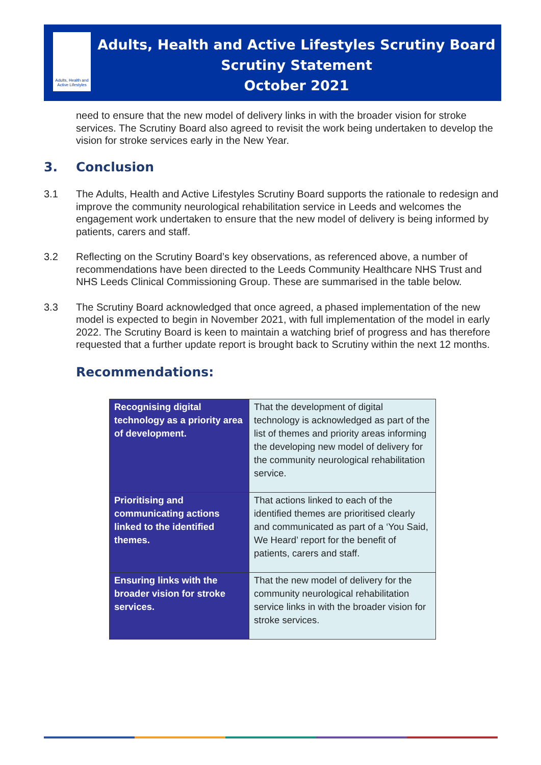Adults, Health and Active Lifestyles
Adults, Health and Active Lifestyles Scrutiny Board
Scrutiny Statement
October 2021
need to ensure that the new model of delivery links in with the broader vision for stroke services. The Scrutiny Board also agreed to revisit the work being undertaken to develop the vision for stroke services early in the New Year.
3. Conclusion
3.1 The Adults, Health and Active Lifestyles Scrutiny Board supports the rationale to redesign and improve the community neurological rehabilitation service in Leeds and welcomes the engagement work undertaken to ensure that the new model of delivery is being informed by patients, carers and staff.
3.2 Reflecting on the Scrutiny Board’s key observations, as referenced above, a number of recommendations have been directed to the Leeds Community Healthcare NHS Trust and NHS Leeds Clinical Commissioning Group. These are summarised in the table below.
3.3 The Scrutiny Board acknowledged that once agreed, a phased implementation of the new model is expected to begin in November 2021, with full implementation of the model in early 2022. The Scrutiny Board is keen to maintain a watching brief of progress and has therefore requested that a further update report is brought back to Scrutiny within the next 12 months.
Recommendations:
| Recognising digital technology as a priority area of development. | That the development of digital technology is acknowledged as part of the list of themes and priority areas informing the developing new model of delivery for the community neurological rehabilitation service. |
| Prioritising and communicating actions linked to the identified themes. | That actions linked to each of the identified themes are prioritised clearly and communicated as part of a ‘You Said, We Heard’ report for the benefit of patients, carers and staff. |
| Ensuring links with the broader vision for stroke services. | That the new model of delivery for the community neurological rehabilitation service links in with the broader vision for stroke services. |